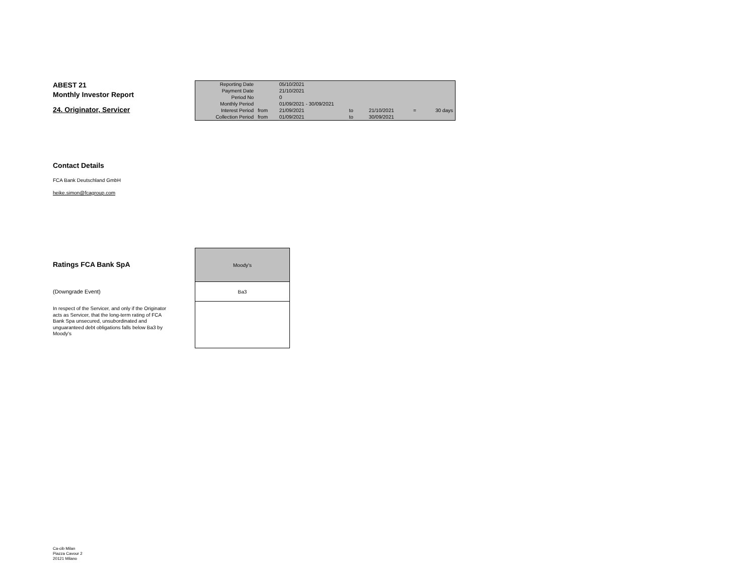ABEST 21
Monthly Investor Report
24. Originator, Servicer
| Reporting Date | | 05/10/2021 | | | | |
| Payment Date | | 21/10/2021 | | | | |
| Period No | | 0 | | | | |
| Monthly Period | | 01/09/2021 - 30/09/2021 | | | | |
| Interest Period | from | 21/09/2021 | to | 21/10/2021 | = | 30 days |
| Collection Period | from | 01/09/2021 | to | 30/09/2021 | | |
Contact Details
FCA Bank Deutschland GmbH
heike.simon@fcagroup.com
Ratings FCA Bank SpA
(Downgrade Event)
In respect of the Servicer, and only if the Originator acts as Servicer, that the long-term rating of FCA Bank Spa unsecured, unsubordinated and unguaranteed debt obligations falls below Ba3 by Moody's
| Moody's |
| Ba3 |
Ca-cib Milan
Piazza Cavour 2
20121 Milano